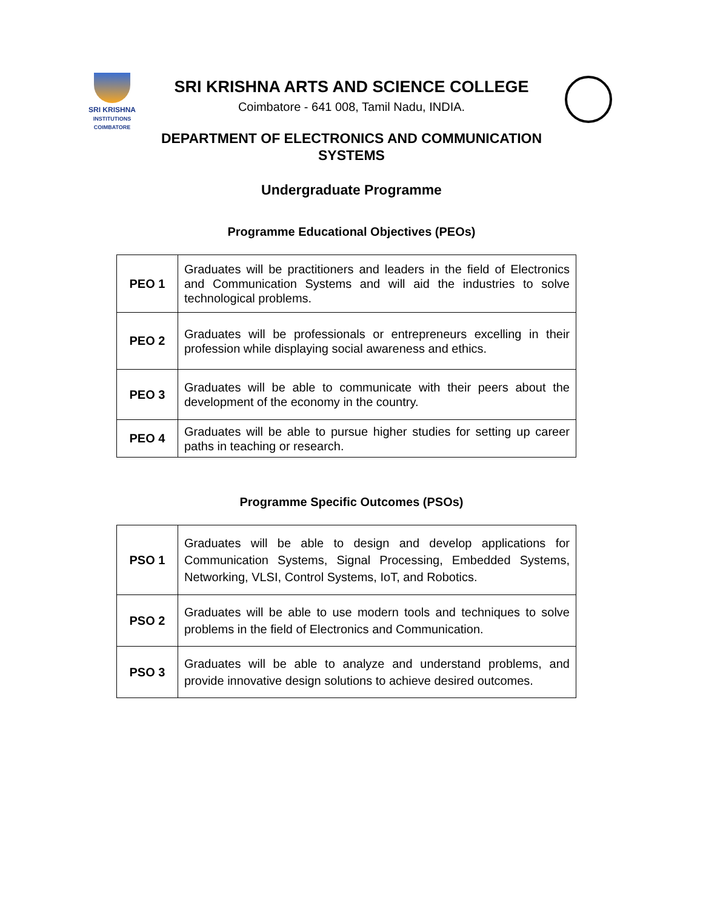SRI KRISHNA
INSTITUTIONS
COIMBATORE
SRI KRISHNA ARTS AND SCIENCE COLLEGE
Coimbatore - 641 008, Tamil Nadu, INDIA.
DEPARTMENT OF ELECTRONICS AND COMMUNICATION
SYSTEMS
Undergraduate Programme
Programme Educational Objectives (PEOs)
| PEO 1 | Graduates will be practitioners and leaders in the field of Electronics and Communication Systems and will aid the industries to solve technological problems. |
| PEO 2 | Graduates will be professionals or entrepreneurs excelling in their profession while displaying social awareness and ethics. |
| PEO 3 | Graduates will be able to communicate with their peers about the development of the economy in the country. |
| PEO 4 | Graduates will be able to pursue higher studies for setting up career paths in teaching or research. |
Programme Specific Outcomes (PSOs)
| PSO 1 | Graduates will be able to design and develop applications for Communication Systems, Signal Processing, Embedded Systems, Networking, VLSI, Control Systems, IoT, and Robotics. |
| PSO 2 | Graduates will be able to use modern tools and techniques to solve problems in the field of Electronics and Communication. |
| PSO 3 | Graduates will be able to analyze and understand problems, and provide innovative design solutions to achieve desired outcomes. |